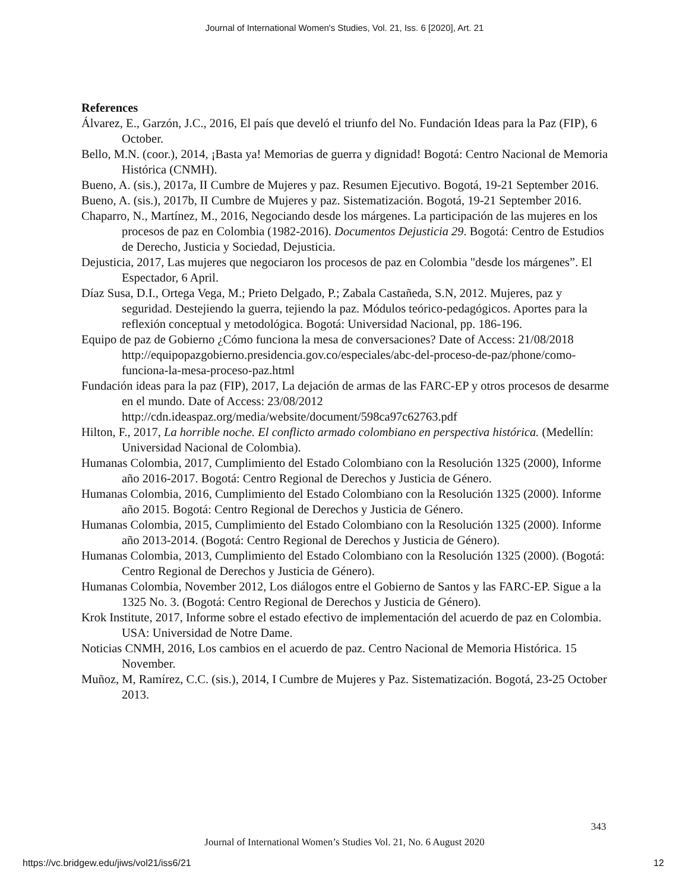Journal of International Women's Studies, Vol. 21, Iss. 6 [2020], Art. 21
References
Álvarez, E., Garzón, J.C., 2016, El país que develó el triunfo del No. Fundación Ideas para la Paz (FIP), 6 October.
Bello, M.N. (coor.), 2014, ¡Basta ya! Memorias de guerra y dignidad! Bogotá: Centro Nacional de Memoria Histórica (CNMH).
Bueno, A. (sis.), 2017a, II Cumbre de Mujeres y paz. Resumen Ejecutivo. Bogotá, 19-21 September 2016.
Bueno, A. (sis.), 2017b, II Cumbre de Mujeres y paz. Sistematización. Bogotá, 19-21 September 2016.
Chaparro, N., Martínez, M., 2016, Negociando desde los márgenes. La participación de las mujeres en los procesos de paz en Colombia (1982-2016). Documentos Dejusticia 29. Bogotá: Centro de Estudios de Derecho, Justicia y Sociedad, Dejusticia.
Dejusticia, 2017, Las mujeres que negociaron los procesos de paz en Colombia "desde los márgenes”. El Espectador, 6 April.
Díaz Susa, D.I., Ortega Vega, M.; Prieto Delgado, P.; Zabala Castañeda, S.N, 2012. Mujeres, paz y seguridad. Destejiendo la guerra, tejiendo la paz. Módulos teórico-pedagógicos. Aportes para la reflexión conceptual y metodológica. Bogotá: Universidad Nacional, pp. 186-196.
Equipo de paz de Gobierno ¿Cómo funciona la mesa de conversaciones? Date of Access: 21/08/2018 http://equipopazgobierno.presidencia.gov.co/especiales/abc-del-proceso-de-paz/phone/como-funciona-la-mesa-proceso-paz.html
Fundación ideas para la paz (FIP), 2017, La dejación de armas de las FARC-EP y otros procesos de desarme en el mundo. Date of Access: 23/08/2012 http://cdn.ideaspaz.org/media/website/document/598ca97c62763.pdf
Hilton, F., 2017, La horrible noche. El conflicto armado colombiano en perspectiva histórica. (Medellín: Universidad Nacional de Colombia).
Humanas Colombia, 2017, Cumplimiento del Estado Colombiano con la Resolución 1325 (2000), Informe año 2016-2017. Bogotá: Centro Regional de Derechos y Justicia de Género.
Humanas Colombia, 2016, Cumplimiento del Estado Colombiano con la Resolución 1325 (2000). Informe año 2015. Bogotá: Centro Regional de Derechos y Justicia de Género.
Humanas Colombia, 2015, Cumplimiento del Estado Colombiano con la Resolución 1325 (2000). Informe año 2013-2014. (Bogotá: Centro Regional de Derechos y Justicia de Género).
Humanas Colombia, 2013, Cumplimiento del Estado Colombiano con la Resolución 1325 (2000). (Bogotá: Centro Regional de Derechos y Justicia de Género).
Humanas Colombia, November 2012, Los diálogos entre el Gobierno de Santos y las FARC-EP. Sigue a la 1325 No. 3. (Bogotá: Centro Regional de Derechos y Justicia de Género).
Krok Institute, 2017, Informe sobre el estado efectivo de implementación del acuerdo de paz en Colombia. USA: Universidad de Notre Dame.
Noticias CNMH, 2016, Los cambios en el acuerdo de paz. Centro Nacional de Memoria Histórica. 15 November.
Muñoz, M, Ramírez, C.C. (sis.), 2014, I Cumbre de Mujeres y Paz. Sistematización. Bogotá, 23-25 October 2013.
343
Journal of International Women’s Studies Vol. 21, No. 6 August 2020
https://vc.bridgew.edu/jiws/vol21/iss6/21
12